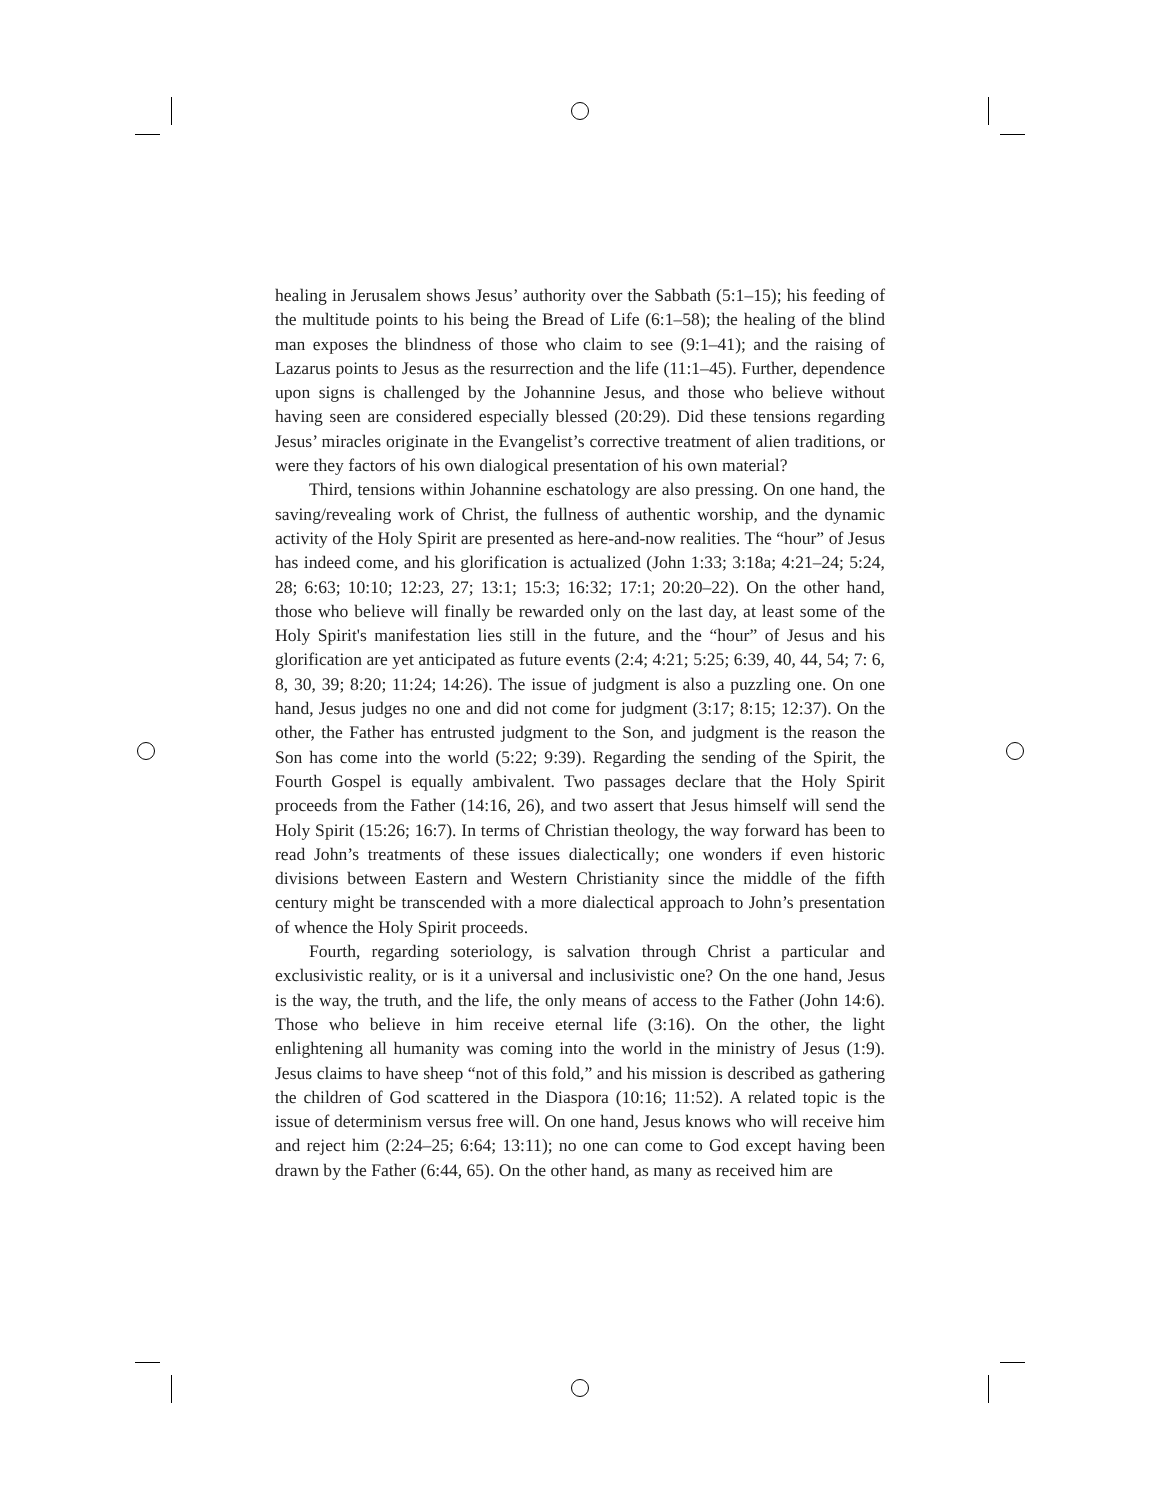healing in Jerusalem shows Jesus’ authority over the Sabbath (5:1–15); his feeding of the multitude points to his being the Bread of Life (6:1–58); the healing of the blind man exposes the blindness of those who claim to see (9:1–41); and the raising of Lazarus points to Jesus as the resurrection and the life (11:1–45). Further, dependence upon signs is challenged by the Johannine Jesus, and those who believe without having seen are considered especially blessed (20:29). Did these tensions regarding Jesus’ miracles originate in the Evangelist’s corrective treatment of alien traditions, or were they factors of his own dialogical presentation of his own material?
Third, tensions within Johannine eschatology are also pressing. On one hand, the saving/revealing work of Christ, the fullness of authentic worship, and the dynamic activity of the Holy Spirit are presented as here-and-now realities. The “hour” of Jesus has indeed come, and his glorification is actualized (John 1:33; 3:18a; 4:21–24; 5:24, 28; 6:63; 10:10; 12:23, 27; 13:1; 15:3; 16:32; 17:1; 20:20–22). On the other hand, those who believe will finally be rewarded only on the last day, at least some of the Holy Spirit's manifestation lies still in the future, and the “hour” of Jesus and his glorification are yet anticipated as future events (2:4; 4:21; 5:25; 6:39, 40, 44, 54; 7: 6, 8, 30, 39; 8:20; 11:24; 14:26). The issue of judgment is also a puzzling one. On one hand, Jesus judges no one and did not come for judgment (3:17; 8:15; 12:37). On the other, the Father has entrusted judgment to the Son, and judgment is the reason the Son has come into the world (5:22; 9:39). Regarding the sending of the Spirit, the Fourth Gospel is equally ambivalent. Two passages declare that the Holy Spirit proceeds from the Father (14:16, 26), and two assert that Jesus himself will send the Holy Spirit (15:26; 16:7). In terms of Christian theology, the way forward has been to read John’s treatments of these issues dialectically; one wonders if even historic divisions between Eastern and Western Christianity since the middle of the fifth century might be transcended with a more dialectical approach to John’s presentation of whence the Holy Spirit proceeds.
Fourth, regarding soteriology, is salvation through Christ a particular and exclusivistic reality, or is it a universal and inclusivistic one? On the one hand, Jesus is the way, the truth, and the life, the only means of access to the Father (John 14:6). Those who believe in him receive eternal life (3:16). On the other, the light enlightening all humanity was coming into the world in the ministry of Jesus (1:9). Jesus claims to have sheep “not of this fold,” and his mission is described as gathering the children of God scattered in the Diaspora (10:16; 11:52). A related topic is the issue of determinism versus free will. On one hand, Jesus knows who will receive him and reject him (2:24–25; 6:64; 13:11); no one can come to God except having been drawn by the Father (6:44, 65). On the other hand, as many as received him are